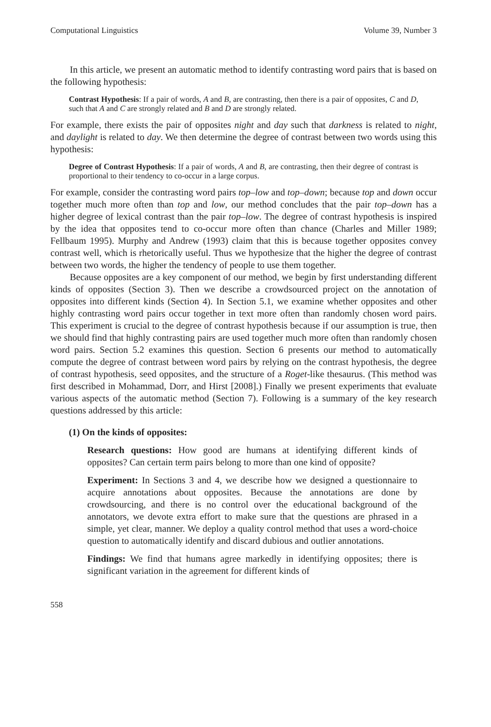Computational Linguistics Volume 39, Number 3
In this article, we present an automatic method to identify contrasting word pairs that is based on the following hypothesis:
Contrast Hypothesis: If a pair of words, A and B, are contrasting, then there is a pair of opposites, C and D, such that A and C are strongly related and B and D are strongly related.
For example, there exists the pair of opposites night and day such that darkness is related to night, and daylight is related to day. We then determine the degree of contrast between two words using this hypothesis:
Degree of Contrast Hypothesis: If a pair of words, A and B, are contrasting, then their degree of contrast is proportional to their tendency to co-occur in a large corpus.
For example, consider the contrasting word pairs top–low and top–down; because top and down occur together much more often than top and low, our method concludes that the pair top–down has a higher degree of lexical contrast than the pair top–low. The degree of contrast hypothesis is inspired by the idea that opposites tend to co-occur more often than chance (Charles and Miller 1989; Fellbaum 1995). Murphy and Andrew (1993) claim that this is because together opposites convey contrast well, which is rhetorically useful. Thus we hypothesize that the higher the degree of contrast between two words, the higher the tendency of people to use them together.
Because opposites are a key component of our method, we begin by first understanding different kinds of opposites (Section 3). Then we describe a crowdsourced project on the annotation of opposites into different kinds (Section 4). In Section 5.1, we examine whether opposites and other highly contrasting word pairs occur together in text more often than randomly chosen word pairs. This experiment is crucial to the degree of contrast hypothesis because if our assumption is true, then we should find that highly contrasting pairs are used together much more often than randomly chosen word pairs. Section 5.2 examines this question. Section 6 presents our method to automatically compute the degree of contrast between word pairs by relying on the contrast hypothesis, the degree of contrast hypothesis, seed opposites, and the structure of a Roget-like thesaurus. (This method was first described in Mohammad, Dorr, and Hirst [2008].) Finally we present experiments that evaluate various aspects of the automatic method (Section 7). Following is a summary of the key research questions addressed by this article:
(1) On the kinds of opposites:
Research questions: How good are humans at identifying different kinds of opposites? Can certain term pairs belong to more than one kind of opposite?
Experiment: In Sections 3 and 4, we describe how we designed a questionnaire to acquire annotations about opposites. Because the annotations are done by crowdsourcing, and there is no control over the educational background of the annotators, we devote extra effort to make sure that the questions are phrased in a simple, yet clear, manner. We deploy a quality control method that uses a word-choice question to automatically identify and discard dubious and outlier annotations.
Findings: We find that humans agree markedly in identifying opposites; there is significant variation in the agreement for different kinds of
558